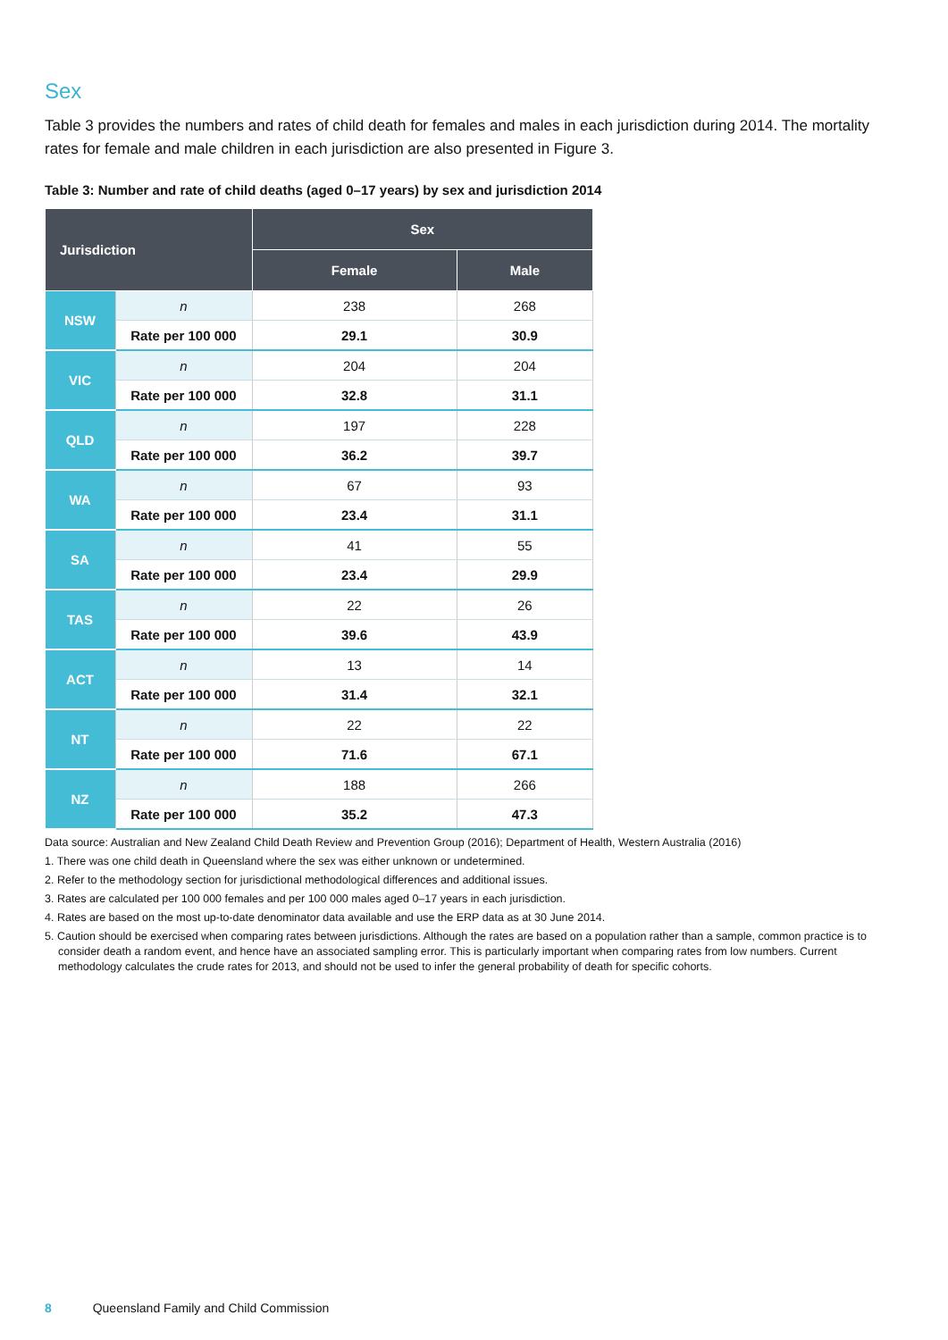Sex
Table 3 provides the numbers and rates of child death for females and males in each jurisdiction during 2014. The mortality rates for female and male children in each jurisdiction are also presented in Figure 3.
Table 3: Number and rate of child deaths (aged 0–17 years) by sex and jurisdiction 2014
| Jurisdiction | | Sex | |
| --- | --- | --- | --- |
| | | Female | Male |
| NSW | n | 238 | 268 |
| | Rate per 100 000 | 29.1 | 30.9 |
| VIC | n | 204 | 204 |
| | Rate per 100 000 | 32.8 | 31.1 |
| QLD | n | 197 | 228 |
| | Rate per 100 000 | 36.2 | 39.7 |
| WA | n | 67 | 93 |
| | Rate per 100 000 | 23.4 | 31.1 |
| SA | n | 41 | 55 |
| | Rate per 100 000 | 23.4 | 29.9 |
| TAS | n | 22 | 26 |
| | Rate per 100 000 | 39.6 | 43.9 |
| ACT | n | 13 | 14 |
| | Rate per 100 000 | 31.4 | 32.1 |
| NT | n | 22 | 22 |
| | Rate per 100 000 | 71.6 | 67.1 |
| NZ | n | 188 | 266 |
| | Rate per 100 000 | 35.2 | 47.3 |
Data source: Australian and New Zealand Child Death Review and Prevention Group (2016); Department of Health, Western Australia (2016)
1. There was one child death in Queensland where the sex was either unknown or undetermined.
2. Refer to the methodology section for jurisdictional methodological differences and additional issues.
3. Rates are calculated per 100 000 females and per 100 000 males aged 0–17 years in each jurisdiction.
4. Rates are based on the most up-to-date denominator data available and use the ERP data as at 30 June 2014.
5. Caution should be exercised when comparing rates between jurisdictions. Although the rates are based on a population rather than a sample, common practice is to consider death a random event, and hence have an associated sampling error. This is particularly important when comparing rates from low numbers. Current methodology calculates the crude rates for 2013, and should not be used to infer the general probability of death for specific cohorts.
8 Queensland Family and Child Commission